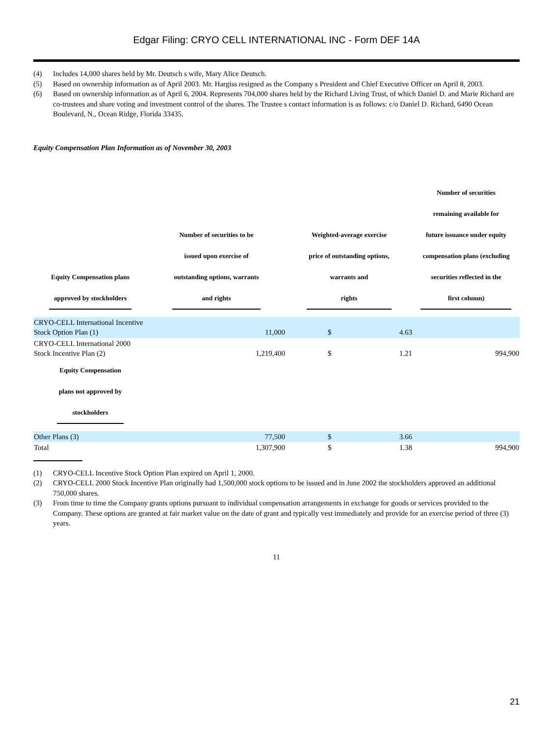Edgar Filing: CRYO CELL INTERNATIONAL INC - Form DEF 14A
(4) Includes 14,000 shares held by Mr. Deutsch s wife, Mary Alice Deutsch.
(5) Based on ownership information as of April 2003. Mr. Hargiss resigned as the Company s President and Chief Executive Officer on April 8, 2003.
(6) Based on ownership information as of April 6, 2004. Represents 704,000 shares held by the Richard Living Trust, of which Daniel D. and Marie Richard are co-trustees and share voting and investment control of the shares. The Trustee s contact information is as follows: c/o Daniel D. Richard, 6490 Ocean Boulevard, N., Ocean Ridge, Florida 33435.
Equity Compensation Plan Information as of November 30, 2003
| Equity Compensation plans approved by stockholders | Number of securities to be issued upon exercise of outstanding options, warrants and rights | Weighted-average exercise price of outstanding options, warrants and rights | | Number of securities remaining available for future issuance under equity compensation plans (excluding securities reflected in the first column) |
| --- | --- | --- | --- | --- |
| CRYO-CELL International Incentive Stock Option Plan (1) | 11,000 | $ | 4.63 | |
| CRYO-CELL International 2000 Stock Incentive Plan (2) | 1,219,400 | $ | 1.21 | 994,900 |
| Equity Compensation plans not approved by stockholders | | | | |
| Other Plans (3) | 77,500 | $ | 3.66 | |
| Total | 1,307,900 | $ | 1.38 | 994,900 |
(1) CRYO-CELL Incentive Stock Option Plan expired on April 1, 2000.
(2) CRYO-CELL 2000 Stock Incentive Plan originally had 1,500,000 stock options to be issued and in June 2002 the stockholders approved an additional 750,000 shares.
(3) From time to time the Company grants options pursuant to individual compensation arrangements in exchange for goods or services provided to the Company. These options are granted at fair market value on the date of grant and typically vest immediately and provide for an exercise period of three (3) years.
11
21